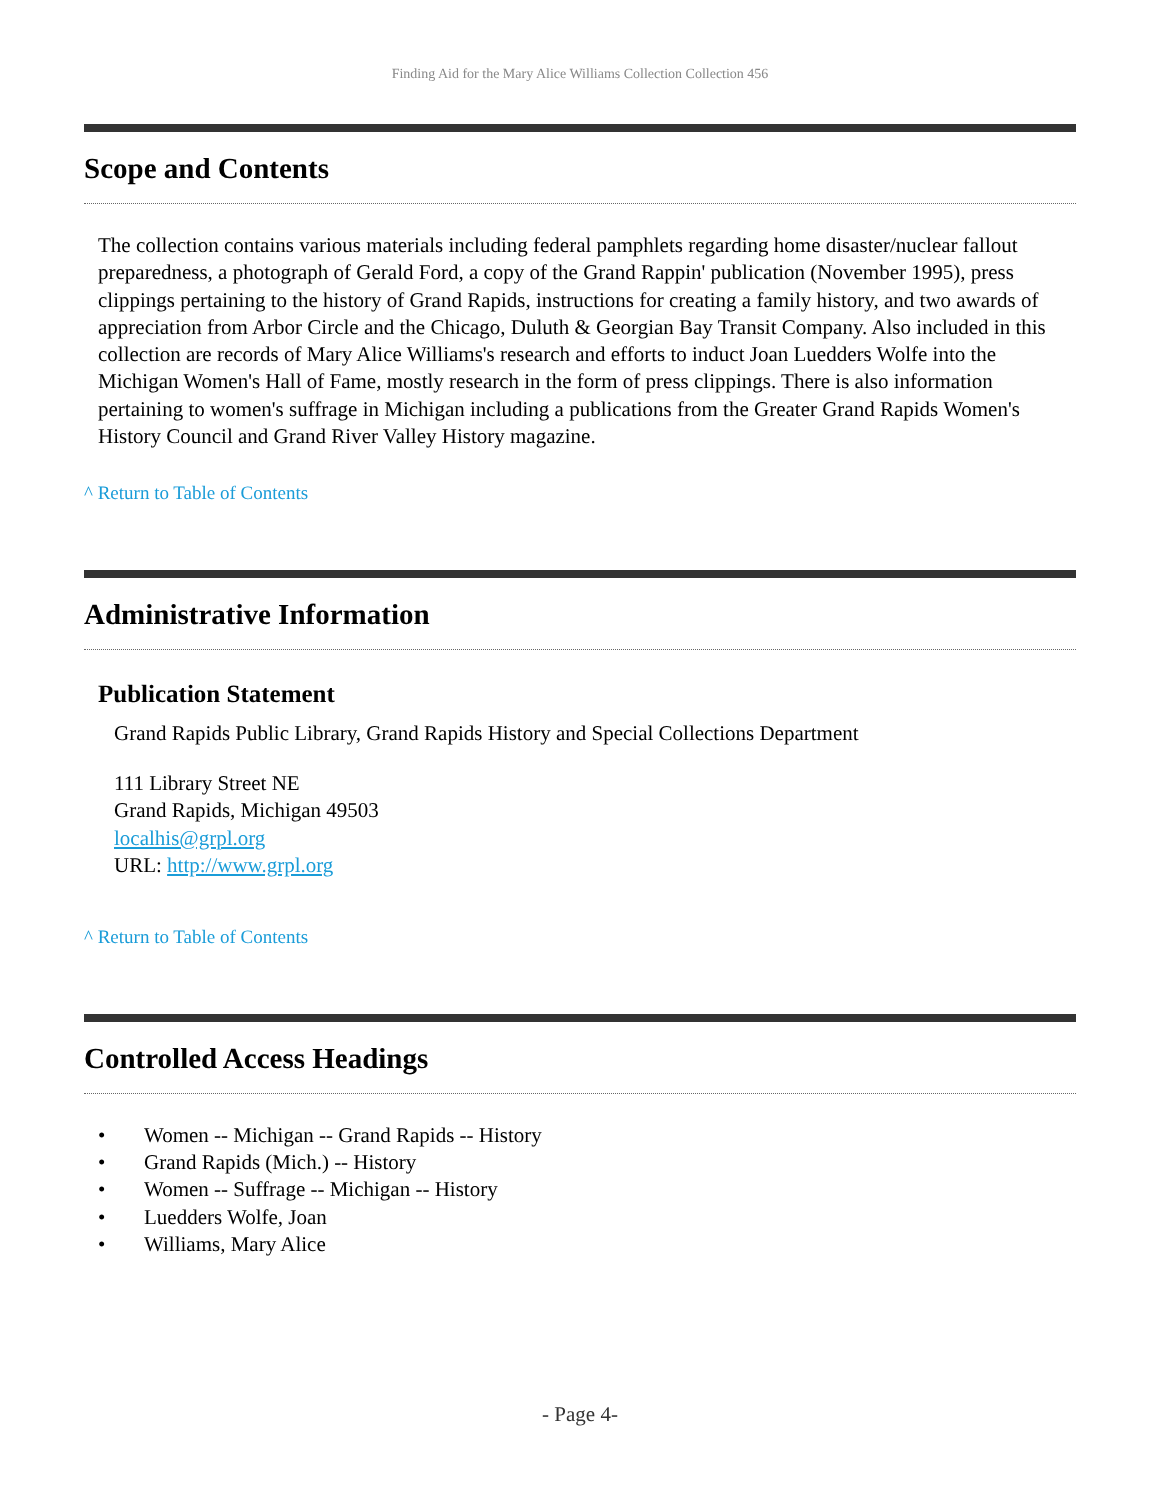Finding Aid for the Mary Alice Williams Collection Collection 456
Scope and Contents
The collection contains various materials including federal pamphlets regarding home disaster/nuclear fallout preparedness, a photograph of Gerald Ford, a copy of the Grand Rappin' publication (November 1995), press clippings pertaining to the history of Grand Rapids, instructions for creating a family history, and two awards of appreciation from Arbor Circle and the Chicago, Duluth & Georgian Bay Transit Company. Also included in this collection are records of Mary Alice Williams's research and efforts to induct Joan Luedders Wolfe into the Michigan Women's Hall of Fame, mostly research in the form of press clippings. There is also information pertaining to women's suffrage in Michigan including a publications from the Greater Grand Rapids Women's History Council and Grand River Valley History magazine.
^ Return to Table of Contents
Administrative Information
Publication Statement
Grand Rapids Public Library, Grand Rapids History and Special Collections Department
111 Library Street NE
Grand Rapids, Michigan 49503
localhis@grpl.org
URL: http://www.grpl.org
^ Return to Table of Contents
Controlled Access Headings
• Women -- Michigan -- Grand Rapids -- History
• Grand Rapids (Mich.) -- History
• Women -- Suffrage -- Michigan -- History
• Luedders Wolfe, Joan
• Williams, Mary Alice
- Page 4-